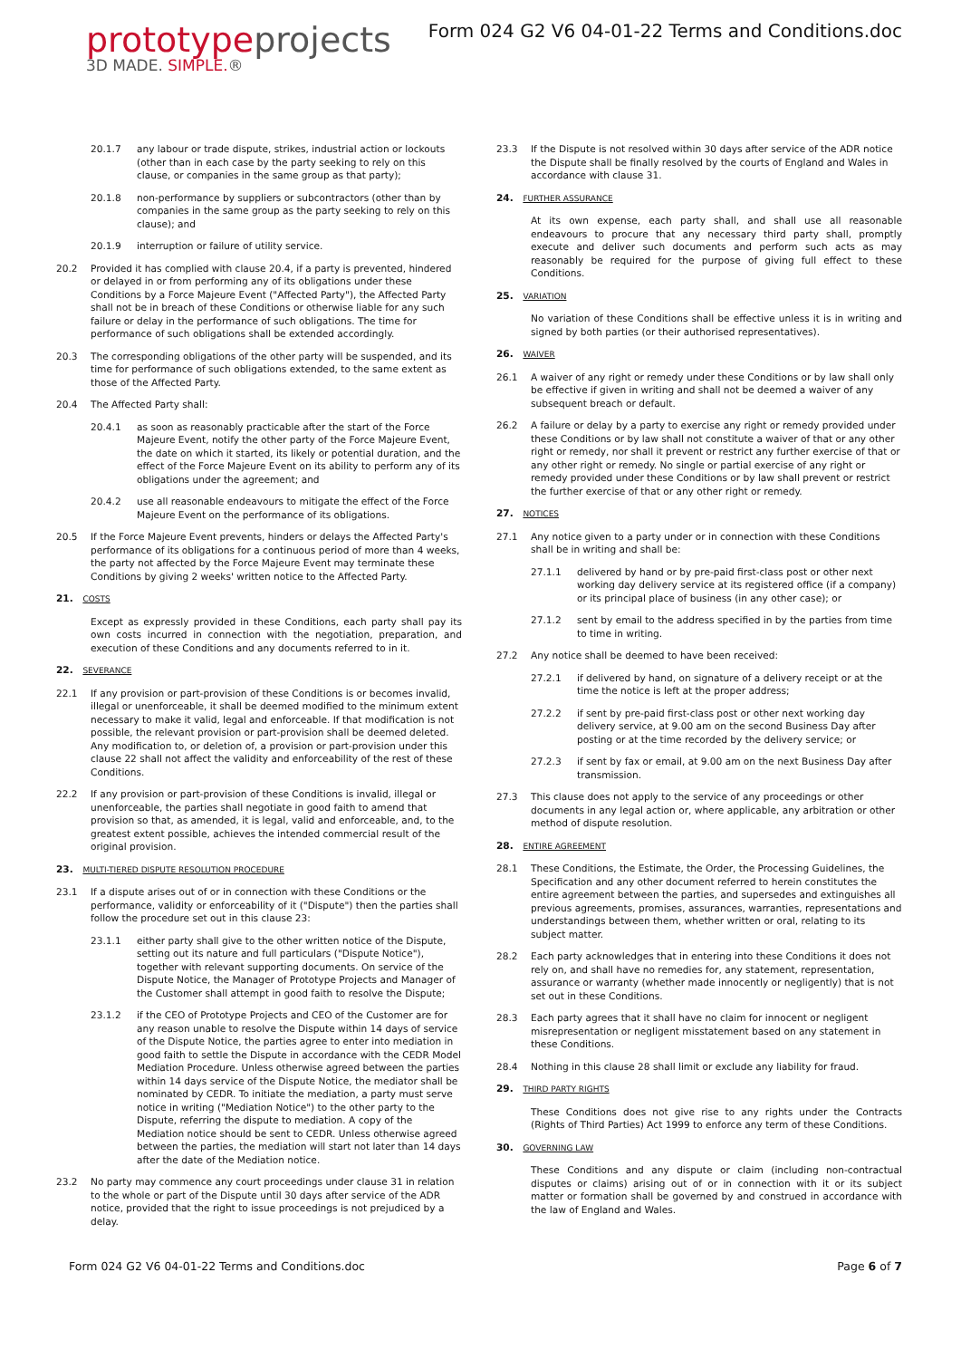prototype projects
3D MADE. SIMPLE.®
Form 024 G2 V6 04-01-22 Terms and Conditions.doc
20.1.7 any labour or trade dispute, strikes, industrial action or lockouts (other than in each case by the party seeking to rely on this clause, or companies in the same group as that party);
20.1.8 non-performance by suppliers or subcontractors (other than by companies in the same group as the party seeking to rely on this clause); and
20.1.9 interruption or failure of utility service.
20.2 Provided it has complied with clause 20.4, if a party is prevented, hindered or delayed in or from performing any of its obligations under these Conditions by a Force Majeure Event ("Affected Party"), the Affected Party shall not be in breach of these Conditions or otherwise liable for any such failure or delay in the performance of such obligations. The time for performance of such obligations shall be extended accordingly.
20.3 The corresponding obligations of the other party will be suspended, and its time for performance of such obligations extended, to the same extent as those of the Affected Party.
20.4 The Affected Party shall:
20.4.1 as soon as reasonably practicable after the start of the Force Majeure Event, notify the other party of the Force Majeure Event, the date on which it started, its likely or potential duration, and the effect of the Force Majeure Event on its ability to perform any of its obligations under the agreement; and
20.4.2 use all reasonable endeavours to mitigate the effect of the Force Majeure Event on the performance of its obligations.
20.5 If the Force Majeure Event prevents, hinders or delays the Affected Party's performance of its obligations for a continuous period of more than 4 weeks, the party not affected by the Force Majeure Event may terminate these Conditions by giving 2 weeks' written notice to the Affected Party.
21. COSTS
Except as expressly provided in these Conditions, each party shall pay its own costs incurred in connection with the negotiation, preparation, and execution of these Conditions and any documents referred to in it.
22. SEVERANCE
22.1 If any provision or part-provision of these Conditions is or becomes invalid, illegal or unenforceable, it shall be deemed modified to the minimum extent necessary to make it valid, legal and enforceable. If that modification is not possible, the relevant provision or part-provision shall be deemed deleted. Any modification to, or deletion of, a provision or part-provision under this clause 22 shall not affect the validity and enforceability of the rest of these Conditions.
22.2 If any provision or part-provision of these Conditions is invalid, illegal or unenforceable, the parties shall negotiate in good faith to amend that provision so that, as amended, it is legal, valid and enforceable, and, to the greatest extent possible, achieves the intended commercial result of the original provision.
23. MULTI-TIERED DISPUTE RESOLUTION PROCEDURE
23.1 If a dispute arises out of or in connection with these Conditions or the performance, validity or enforceability of it ("Dispute") then the parties shall follow the procedure set out in this clause 23:
23.1.1 either party shall give to the other written notice of the Dispute, setting out its nature and full particulars ("Dispute Notice"), together with relevant supporting documents. On service of the Dispute Notice, the Manager of Prototype Projects and Manager of the Customer shall attempt in good faith to resolve the Dispute;
23.1.2 if the CEO of Prototype Projects and CEO of the Customer are for any reason unable to resolve the Dispute within 14 days of service of the Dispute Notice, the parties agree to enter into mediation in good faith to settle the Dispute in accordance with the CEDR Model Mediation Procedure. Unless otherwise agreed between the parties within 14 days service of the Dispute Notice, the mediator shall be nominated by CEDR. To initiate the mediation, a party must serve notice in writing ("Mediation Notice") to the other party to the Dispute, referring the dispute to mediation. A copy of the Mediation notice should be sent to CEDR. Unless otherwise agreed between the parties, the mediation will start not later than 14 days after the date of the Mediation notice.
23.2 No party may commence any court proceedings under clause 31 in relation to the whole or part of the Dispute until 30 days after service of the ADR notice, provided that the right to issue proceedings is not prejudiced by a delay.
23.3 If the Dispute is not resolved within 30 days after service of the ADR notice the Dispute shall be finally resolved by the courts of England and Wales in accordance with clause 31.
24. FURTHER ASSURANCE
At its own expense, each party shall, and shall use all reasonable endeavours to procure that any necessary third party shall, promptly execute and deliver such documents and perform such acts as may reasonably be required for the purpose of giving full effect to these Conditions.
25. VARIATION
No variation of these Conditions shall be effective unless it is in writing and signed by both parties (or their authorised representatives).
26. WAIVER
26.1 A waiver of any right or remedy under these Conditions or by law shall only be effective if given in writing and shall not be deemed a waiver of any subsequent breach or default.
26.2 A failure or delay by a party to exercise any right or remedy provided under these Conditions or by law shall not constitute a waiver of that or any other right or remedy, nor shall it prevent or restrict any further exercise of that or any other right or remedy. No single or partial exercise of any right or remedy provided under these Conditions or by law shall prevent or restrict the further exercise of that or any other right or remedy.
27. NOTICES
27.1 Any notice given to a party under or in connection with these Conditions shall be in writing and shall be:
27.1.1 delivered by hand or by pre-paid first-class post or other next working day delivery service at its registered office (if a company) or its principal place of business (in any other case); or
27.1.2 sent by email to the address specified in by the parties from time to time in writing.
27.2 Any notice shall be deemed to have been received:
27.2.1 if delivered by hand, on signature of a delivery receipt or at the time the notice is left at the proper address;
27.2.2 if sent by pre-paid first-class post or other next working day delivery service, at 9.00 am on the second Business Day after posting or at the time recorded by the delivery service; or
27.2.3 if sent by fax or email, at 9.00 am on the next Business Day after transmission.
27.3 This clause does not apply to the service of any proceedings or other documents in any legal action or, where applicable, any arbitration or other method of dispute resolution.
28. ENTIRE AGREEMENT
28.1 These Conditions, the Estimate, the Order, the Processing Guidelines, the Specification and any other document referred to herein constitutes the entire agreement between the parties, and supersedes and extinguishes all previous agreements, promises, assurances, warranties, representations and understandings between them, whether written or oral, relating to its subject matter.
28.2 Each party acknowledges that in entering into these Conditions it does not rely on, and shall have no remedies for, any statement, representation, assurance or warranty (whether made innocently or negligently) that is not set out in these Conditions.
28.3 Each party agrees that it shall have no claim for innocent or negligent misrepresentation or negligent misstatement based on any statement in these Conditions.
28.4 Nothing in this clause 28 shall limit or exclude any liability for fraud.
29. THIRD PARTY RIGHTS
These Conditions does not give rise to any rights under the Contracts (Rights of Third Parties) Act 1999 to enforce any term of these Conditions.
30. GOVERNING LAW
These Conditions and any dispute or claim (including non-contractual disputes or claims) arising out of or in connection with it or its subject matter or formation shall be governed by and construed in accordance with the law of England and Wales.
Form 024 G2 V6 04-01-22 Terms and Conditions.doc Page 6 of 7